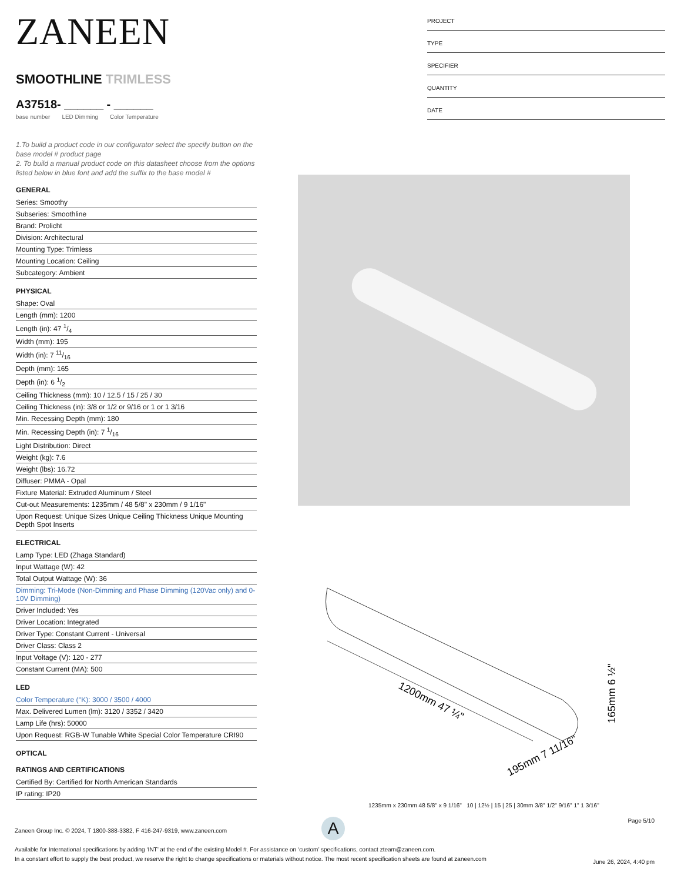ZANEEN
SMOOTHLINE TRIMLESS
A37518- ______ - ______
base number LED Dimming Color Temperature
1.To build a product code in our configurator select the specify button on the base model # product page
2. To build a manual product code on this datasheet choose from the options listed below in blue font and add the suffix to the base model #
GENERAL
Series: Smoothy
Subseries: Smoothline
Brand: Prolicht
Division: Architectural
Mounting Type: Trimless
Mounting Location: Ceiling
Subcategory: Ambient
PHYSICAL
Shape: Oval
Length (mm): 1200
Length (in): 47 1/4
Width (mm): 195
Width (in): 7 11/16
Depth (mm): 165
Depth (in): 6 1/2
Ceiling Thickness (mm): 10 / 12.5 / 15 / 25 / 30
Ceiling Thickness (in): 3/8 or 1/2 or 9/16 or 1 or 1 3/16
Min. Recessing Depth (mm): 180
Min. Recessing Depth (in): 7 1/16
Light Distribution: Direct
Weight (kg): 7.6
Weight (lbs): 16.72
Diffuser: PMMA - Opal
Fixture Material: Extruded Aluminum / Steel
Cut-out Measurements: 1235mm / 48 5/8" x 230mm / 9 1/16"
Upon Request: Unique Sizes Unique Ceiling Thickness Unique Mounting Depth Spot Inserts
ELECTRICAL
Lamp Type: LED (Zhaga Standard)
Input Wattage (W): 42
Total Output Wattage (W): 36
Dimming: Tri-Mode (Non-Dimming and Phase Dimming (120Vac only) and 0-10V Dimming)
Driver Included: Yes
Driver Location: Integrated
Driver Type: Constant Current - Universal
Driver Class: Class 2
Input Voltage (V): 120 - 277
Constant Current (MA): 500
LED
Color Temperature (°K): 3000 / 3500 / 4000
Max. Delivered Lumen (lm): 3120 / 3352 / 3420
Lamp Life (hrs): 50000
Upon Request: RGB-W Tunable White Special Color Temperature CRI90
OPTICAL
RATINGS AND CERTIFICATIONS
Certified By: Certified for North American Standards
IP rating: IP20
PROJECT
TYPE
SPECIFIER
QUANTITY
DATE
1200mm 47 ¼"
165mm 6 ½"
195mm 7 11/16"
1235mm x 230mm 48 5/8" x 9 1/16" 10 | 12½ | 15 | 25 | 30mm 3/8" 1/2" 9/16" 1" 1 3/16"
A
Page 5/10
Zaneen Group Inc. © 2024, T 1800-388-3382, F 416-247-9319, www.zaneen.com
Available for International specifications by adding ‘INT’ at the end of the existing Model #. For assistance on ‘custom’ specifications, contact zteam@zaneen.com.
In a constant effort to supply the best product, we reserve the right to change specifications or materials without notice. The most recent specification sheets are found at zaneen.com
June 26, 2024, 4:40 pm